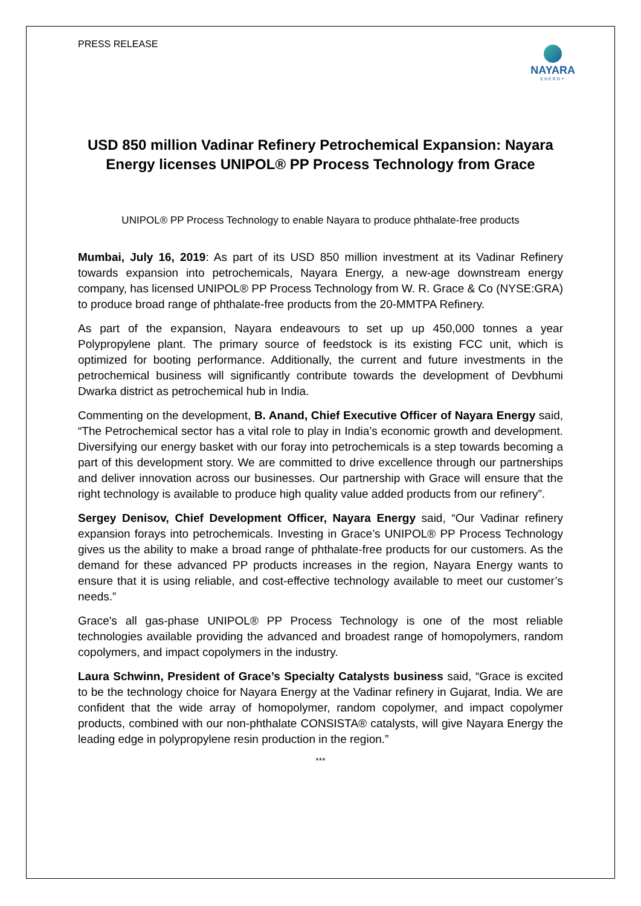PRESS RELEASE
NAYARA
ENERGY
USD 850 million Vadinar Refinery Petrochemical Expansion: Nayara Energy licenses UNIPOL® PP Process Technology from Grace
UNIPOL® PP Process Technology to enable Nayara to produce phthalate-free products
Mumbai, July 16, 2019: As part of its USD 850 million investment at its Vadinar Refinery towards expansion into petrochemicals, Nayara Energy, a new-age downstream energy company, has licensed UNIPOL® PP Process Technology from W. R. Grace & Co (NYSE:GRA) to produce broad range of phthalate-free products from the 20-MMTPA Refinery.
As part of the expansion, Nayara endeavours to set up up 450,000 tonnes a year Polypropylene plant. The primary source of feedstock is its existing FCC unit, which is optimized for booting performance. Additionally, the current and future investments in the petrochemical business will significantly contribute towards the development of Devbhumi Dwarka district as petrochemical hub in India.
Commenting on the development, B. Anand, Chief Executive Officer of Nayara Energy said, “The Petrochemical sector has a vital role to play in India’s economic growth and development. Diversifying our energy basket with our foray into petrochemicals is a step towards becoming a part of this development story. We are committed to drive excellence through our partnerships and deliver innovation across our businesses. Our partnership with Grace will ensure that the right technology is available to produce high quality value added products from our refinery”.
Sergey Denisov, Chief Development Officer, Nayara Energy said, “Our Vadinar refinery expansion forays into petrochemicals. Investing in Grace’s UNIPOL® PP Process Technology gives us the ability to make a broad range of phthalate-free products for our customers. As the demand for these advanced PP products increases in the region, Nayara Energy wants to ensure that it is using reliable, and cost-effective technology available to meet our customer’s needs.”
Grace's all gas-phase UNIPOL® PP Process Technology is one of the most reliable technologies available providing the advanced and broadest range of homopolymers, random copolymers, and impact copolymers in the industry.
Laura Schwinn, President of Grace’s Specialty Catalysts business said, “Grace is excited to be the technology choice for Nayara Energy at the Vadinar refinery in Gujarat, India. We are confident that the wide array of homopolymer, random copolymer, and impact copolymer products, combined with our non-phthalate CONSISTA® catalysts, will give Nayara Energy the leading edge in polypropylene resin production in the region.”
***